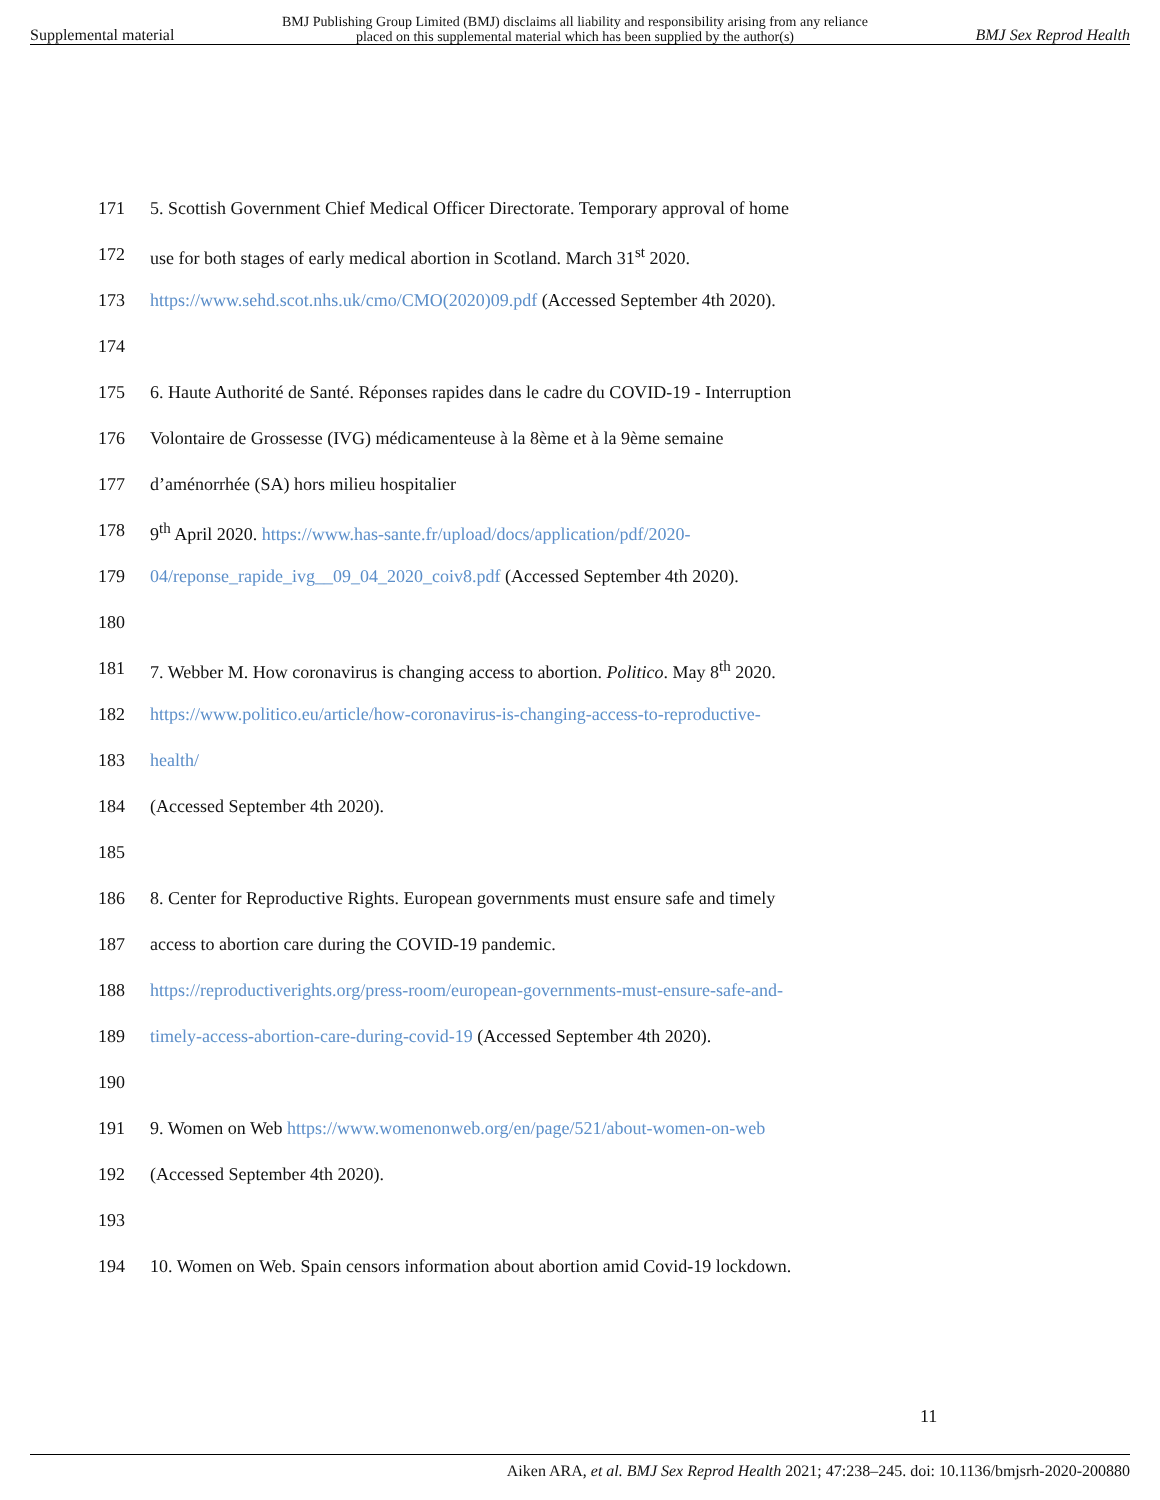Supplemental material BMJ Publishing Group Limited (BMJ) disclaims all liability and responsibility arising from any reliance
placed on this supplemental material which has been supplied by the author(s) BMJ Sex Reprod Health
171 5. Scottish Government Chief Medical Officer Directorate. Temporary approval of home
172 use for both stages of early medical abortion in Scotland. March 31<sup>st</sup> 2020.
173 https://www.sehd.scot.nhs.uk/cmo/CMO(2020)09.pdf (Accessed September 4th 2020).
174
175 6. Haute Authorité de Santé. Réponses rapides dans le cadre du COVID-19 - Interruption
176 Volontaire de Grossesse (IVG) médicamenteuse à la 8ème et à la 9ème semaine
177 d’aménorrhée (SA) hors milieu hospitalier
178 9<sup>th</sup> April 2020. https://www.has-sante.fr/upload/docs/application/pdf/2020-
179 04/reponse_rapide_ivg__09_04_2020_coiv8.pdf (Accessed September 4th 2020).
180
181 7. Webber M. How coronavirus is changing access to abortion. Politico. May 8<sup>th</sup> 2020.
182 https://www.politico.eu/article/how-coronavirus-is-changing-access-to-reproductive-
183 health/
184 (Accessed September 4th 2020).
185
186 8. Center for Reproductive Rights. European governments must ensure safe and timely
187 access to abortion care during the COVID-19 pandemic.
188 https://reproductiverights.org/press-room/european-governments-must-ensure-safe-and-
189 timely-access-abortion-care-during-covid-19 (Accessed September 4th 2020).
190
191 9. Women on Web https://www.womenonweb.org/en/page/521/about-women-on-web
192 (Accessed September 4th 2020).
193
194 10. Women on Web. Spain censors information about abortion amid Covid-19 lockdown.
11
Aiken ARA, et al. BMJ Sex Reprod Health 2021; 47:238–245. doi: 10.1136/bmjsrh-2020-200880